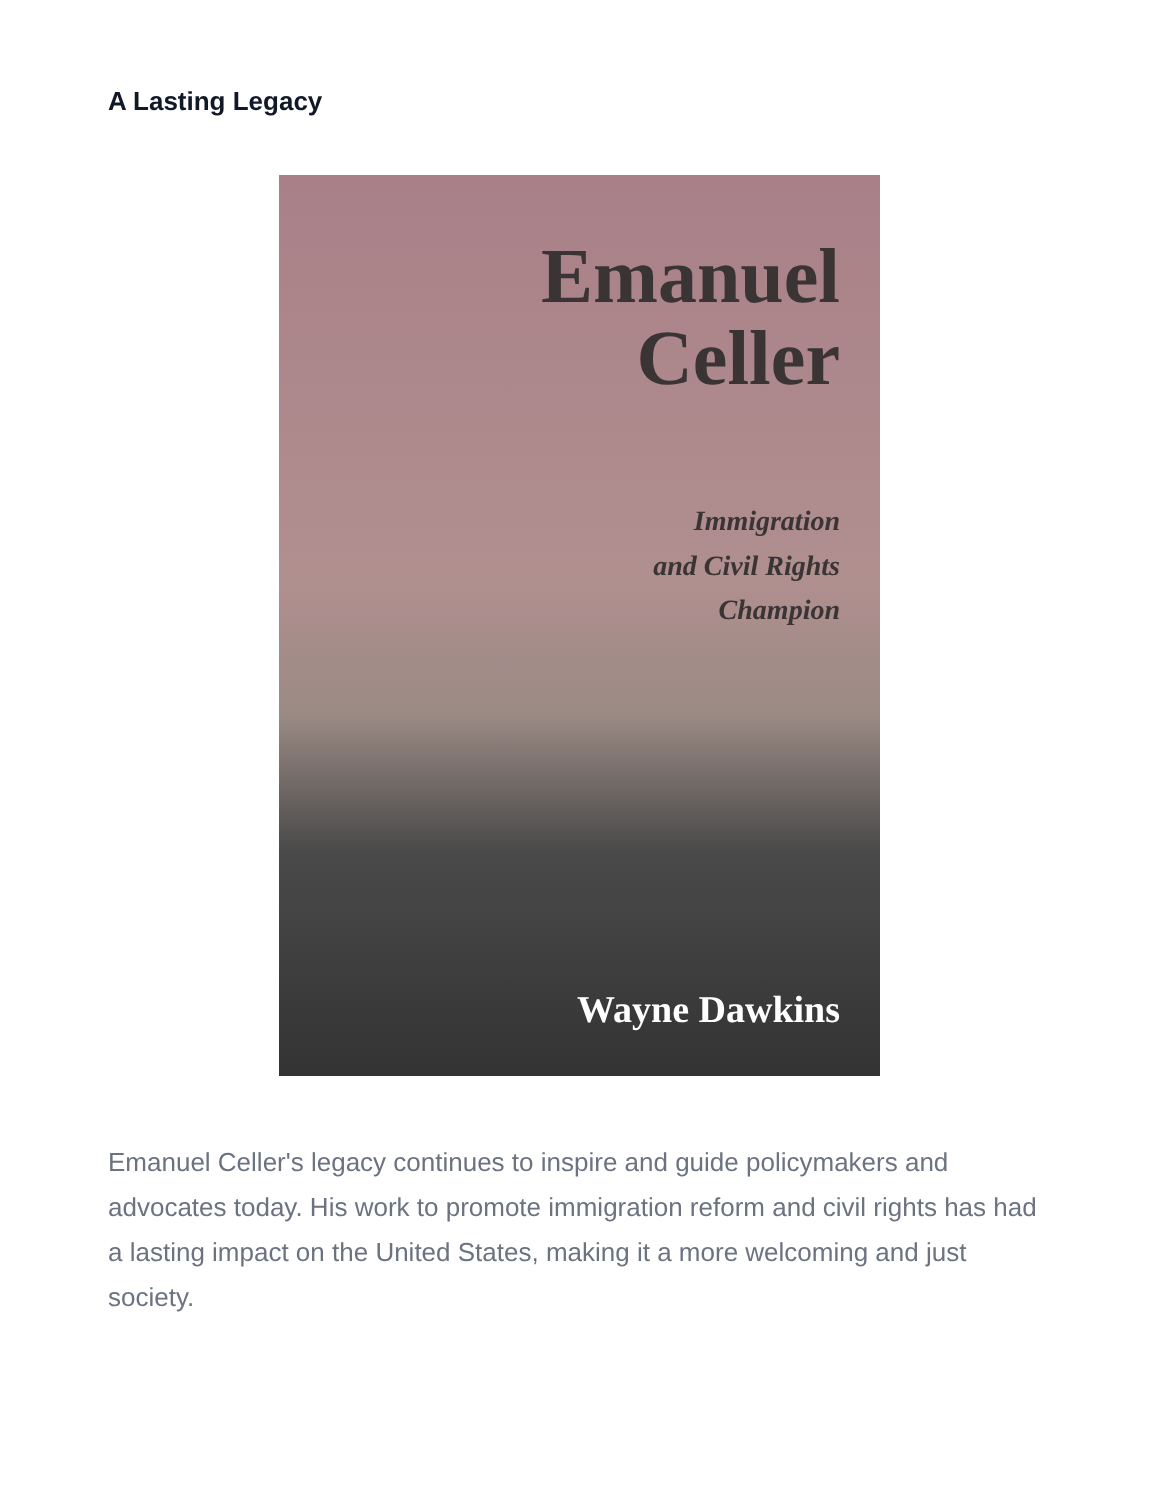A Lasting Legacy
Emanuel
Celler
Immigration
and Civil Rights
Champion
Wayne Dawkins
Emanuel Celler's legacy continues to inspire and guide policymakers and advocates today. His work to promote immigration reform and civil rights has had a lasting impact on the United States, making it a more welcoming and just society.